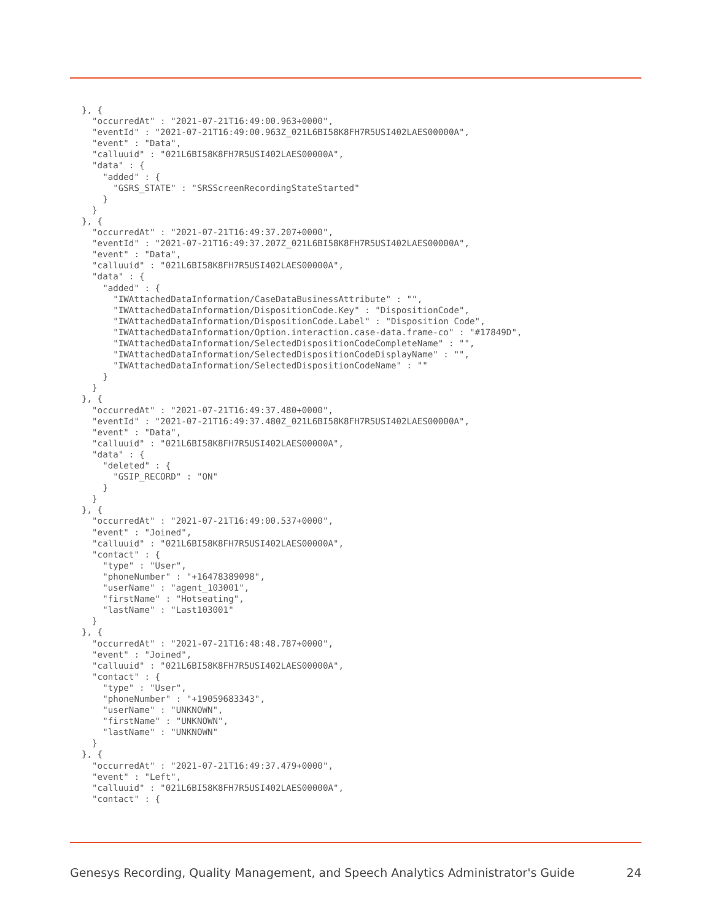}, {
  "occurredAt" : "2021-07-21T16:49:00.963+0000",
  "eventId" : "2021-07-21T16:49:00.963Z_021L6BI58K8FH7R5USI402LAES00000A",
  "event" : "Data",
  "calluuid" : "021L6BI58K8FH7R5USI402LAES00000A",
  "data" : {
    "added" : {
      "GSRS_STATE" : "SRSScreenRecordingStateStarted"
    }
  }
}, {
  "occurredAt" : "2021-07-21T16:49:37.207+0000",
  "eventId" : "2021-07-21T16:49:37.207Z_021L6BI58K8FH7R5USI402LAES00000A",
  "event" : "Data",
  "calluuid" : "021L6BI58K8FH7R5USI402LAES00000A",
  "data" : {
    "added" : {
      "IWAttachedDataInformation/CaseDataBusinessAttribute" : "",
      "IWAttachedDataInformation/DispositionCode.Key" : "DispositionCode",
      "IWAttachedDataInformation/DispositionCode.Label" : "Disposition Code",
      "IWAttachedDataInformation/Option.interaction.case-data.frame-co" : "#17849D",
      "IWAttachedDataInformation/SelectedDispositionCodeCompleteName" : "",
      "IWAttachedDataInformation/SelectedDispositionCodeDisplayName" : "",
      "IWAttachedDataInformation/SelectedDispositionCodeName" : ""
    }
  }
}, {
  "occurredAt" : "2021-07-21T16:49:37.480+0000",
  "eventId" : "2021-07-21T16:49:37.480Z_021L6BI58K8FH7R5USI402LAES00000A",
  "event" : "Data",
  "calluuid" : "021L6BI58K8FH7R5USI402LAES00000A",
  "data" : {
    "deleted" : {
      "GSIP_RECORD" : "ON"
    }
  }
}, {
  "occurredAt" : "2021-07-21T16:49:00.537+0000",
  "event" : "Joined",
  "calluuid" : "021L6BI58K8FH7R5USI402LAES00000A",
  "contact" : {
    "type" : "User",
    "phoneNumber" : "+16478389098",
    "userName" : "agent_103001",
    "firstName" : "Hotseating",
    "lastName" : "Last103001"
  }
}, {
  "occurredAt" : "2021-07-21T16:48:48.787+0000",
  "event" : "Joined",
  "calluuid" : "021L6BI58K8FH7R5USI402LAES00000A",
  "contact" : {
    "type" : "User",
    "phoneNumber" : "+19059683343",
    "userName" : "UNKNOWN",
    "firstName" : "UNKNOWN",
    "lastName" : "UNKNOWN"
  }
}, {
  "occurredAt" : "2021-07-21T16:49:37.479+0000",
  "event" : "Left",
  "calluuid" : "021L6BI58K8FH7R5USI402LAES00000A",
  "contact" : {
Genesys Recording, Quality Management, and Speech Analytics Administrator's Guide 24